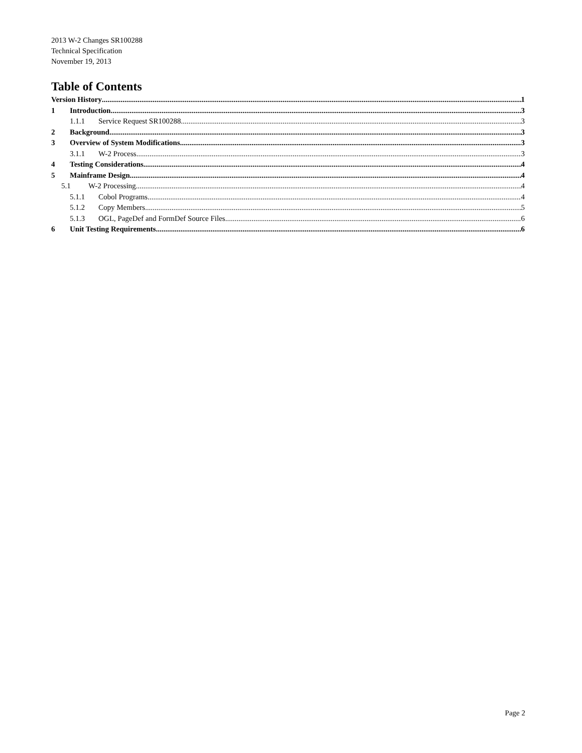2013 W-2 Changes SR100288
Technical Specification
November 19, 2013
Table of Contents
Version History 1
1 Introduction 3
1.1.1 Service Request SR100288 3
2 Background 3
3 Overview of System Modifications 3
3.1.1 W-2 Process 3
4 Testing Considerations 4
5 Mainframe Design 4
5.1 W-2 Processing 4
5.1.1 Cobol Programs 4
5.1.2 Copy Members 5
5.1.3 OGL, PageDef and FormDef Source Files 6
6 Unit Testing Requirements 6
Page 2